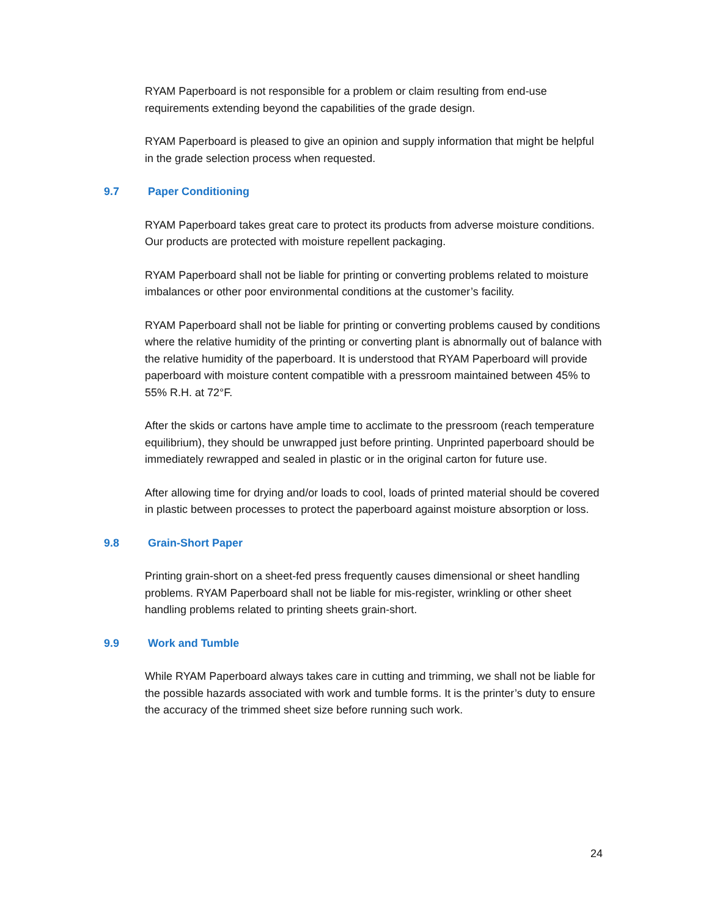RYAM Paperboard is not responsible for a problem or claim resulting from end-use requirements extending beyond the capabilities of the grade design.
RYAM Paperboard is pleased to give an opinion and supply information that might be helpful in the grade selection process when requested.
9.7 Paper Conditioning
RYAM Paperboard takes great care to protect its products from adverse moisture conditions. Our products are protected with moisture repellent packaging.
RYAM Paperboard shall not be liable for printing or converting problems related to moisture imbalances or other poor environmental conditions at the customer’s facility.
RYAM Paperboard shall not be liable for printing or converting problems caused by conditions where the relative humidity of the printing or converting plant is abnormally out of balance with the relative humidity of the paperboard. It is understood that RYAM Paperboard will provide paperboard with moisture content compatible with a pressroom maintained between 45% to 55% R.H. at 72°F.
After the skids or cartons have ample time to acclimate to the pressroom (reach temperature equilibrium), they should be unwrapped just before printing. Unprinted paperboard should be immediately rewrapped and sealed in plastic or in the original carton for future use.
After allowing time for drying and/or loads to cool, loads of printed material should be covered in plastic between processes to protect the paperboard against moisture absorption or loss.
9.8 Grain-Short Paper
Printing grain-short on a sheet-fed press frequently causes dimensional or sheet handling problems. RYAM Paperboard shall not be liable for mis-register, wrinkling or other sheet handling problems related to printing sheets grain-short.
9.9 Work and Tumble
While RYAM Paperboard always takes care in cutting and trimming, we shall not be liable for the possible hazards associated with work and tumble forms. It is the printer’s duty to ensure the accuracy of the trimmed sheet size before running such work.
24